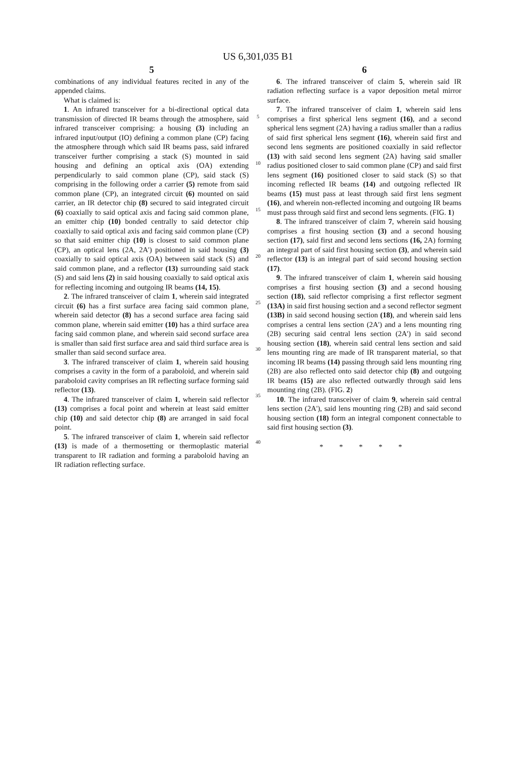US 6,301,035 B1
5
combinations of any individual features recited in any of the appended claims.
What is claimed is:
1. An infrared transceiver for a bi-directional optical data transmission of directed IR beams through the atmosphere, said infrared transceiver comprising: a housing (3) including an infrared input/output (IO) defining a common plane (CP) facing the atmosphere through which said IR beams pass, said infrared transceiver further comprising a stack (S) mounted in said housing and defining an optical axis (OA) extending perpendicularly to said common plane (CP), said stack (S) comprising in the following order a carrier (5) remote from said common plane (CP), an integrated circuit (6) mounted on said carrier, an IR detector chip (8) secured to said integrated circuit (6) coaxially to said optical axis and facing said common plane, an emitter chip (10) bonded centrally to said detector chip coaxially to said optical axis and facing said common plane (CP) so that said emitter chip (10) is closest to said common plane (CP), an optical lens (2A, 2A') positioned in said housing (3) coaxially to said optical axis (OA) between said stack (S) and said common plane, and a reflector (13) surrounding said stack (S) and said lens (2) in said housing coaxially to said optical axis for reflecting incoming and outgoing IR beams (14, 15).
2. The infrared transceiver of claim 1, wherein said integrated circuit (6) has a first surface area facing said common plane, wherein said detector (8) has a second surface area facing said common plane, wherein said emitter (10) has a third surface area facing said common plane, and wherein said second surface area is smaller than said first surface area and said third surface area is smaller than said second surface area.
3. The infrared transceiver of claim 1, wherein said housing comprises a cavity in the form of a paraboloid, and wherein said paraboloid cavity comprises an IR reflecting surface forming said reflector (13).
4. The infrared transceiver of claim 1, wherein said reflector (13) comprises a focal point and wherein at least said emitter chip (10) and said detector chip (8) are arranged in said focal point.
5. The infrared transceiver of claim 1, wherein said reflector (13) is made of a thermosetting or thermoplastic material transparent to IR radiation and forming a paraboloid having an IR radiation reflecting surface.
5
10
15
20
25
30
35
40
6
6. The infrared transceiver of claim 5, wherein said IR radiation reflecting surface is a vapor deposition metal mirror surface.
7. The infrared transceiver of claim 1, wherein said lens comprises a first spherical lens segment (16), and a second spherical lens segment (2A) having a radius smaller than a radius of said first spherical lens segment (16), wherein said first and second lens segments are positioned coaxially in said reflector (13) with said second lens segment (2A) having said smaller radius positioned closer to said common plane (CP) and said first lens segment (16) positioned closer to said stack (S) so that incoming reflected IR beams (14) and outgoing reflected IR beams (15) must pass at least through said first lens segment (16), and wherein non-reflected incoming and outgoing IR beams must pass through said first and second lens segments. (FIG. 1)
8. The infrared transceiver of claim 7, wherein said housing comprises a first housing section (3) and a second housing section (17), said first and second lens sections (16, 2A) forming an integral part of said first housing section (3), and wherein said reflector (13) is an integral part of said second housing section (17).
9. The infrared transceiver of claim 1, wherein said housing comprises a first housing section (3) and a second housing section (18), said reflector comprising a first reflector segment (13A) in said first housing section and a second reflector segment (13B) in said second housing section (18), and wherein said lens comprises a central lens section (2A') and a lens mounting ring (2B) securing said central lens section (2A') in said second housing section (18), wherein said central lens section and said lens mounting ring are made of IR transparent material, so that incoming IR beams (14) passing through said lens mounting ring (2B) are also reflected onto said detector chip (8) and outgoing IR beams (15) are also reflected outwardly through said lens mounting ring (2B). (FIG. 2)
10. The infrared transceiver of claim 9, wherein said central lens section (2A'), said lens mounting ring (2B) and said second housing section (18) form an integral component connectable to said first housing section (3).
* * * * *